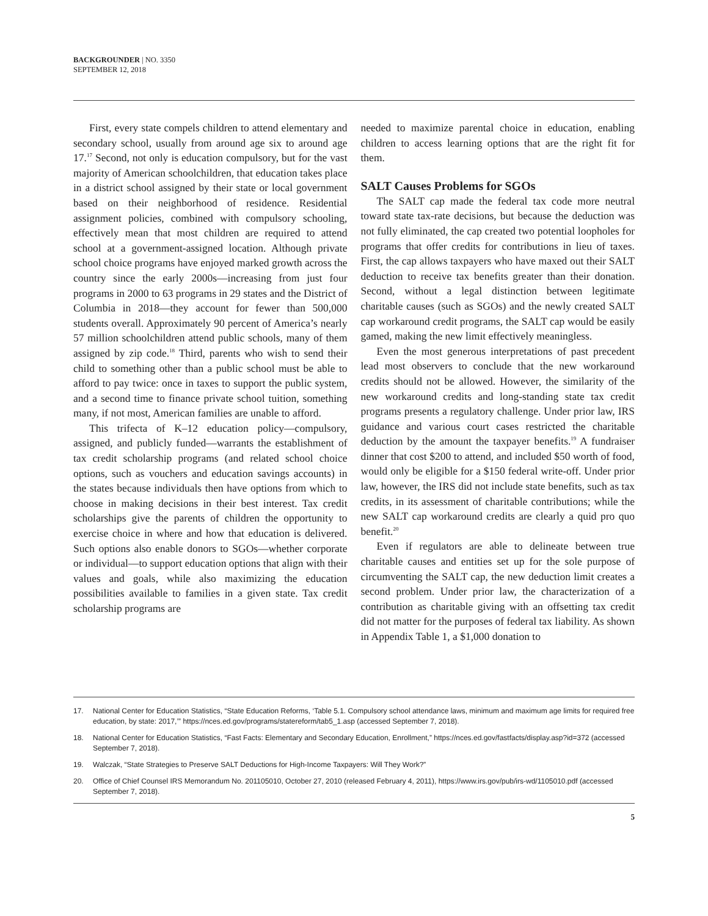BACKGROUNDER | NO. 3350
SEPTEMBER 12, 2018
First, every state compels children to attend elementary and secondary school, usually from around age six to around age 17.<sup>17</sup> Second, not only is education compulsory, but for the vast majority of American schoolchildren, that education takes place in a district school assigned by their state or local government based on their neighborhood of residence. Residential assignment policies, combined with compulsory schooling, effectively mean that most children are required to attend school at a government-assigned location. Although private school choice programs have enjoyed marked growth across the country since the early 2000s—increasing from just four programs in 2000 to 63 programs in 29 states and the District of Columbia in 2018—they account for fewer than 500,000 students overall. Approximately 90 percent of America’s nearly 57 million schoolchildren attend public schools, many of them assigned by zip code.<sup>18</sup> Third, parents who wish to send their child to something other than a public school must be able to afford to pay twice: once in taxes to support the public system, and a second time to finance private school tuition, something many, if not most, American families are unable to afford.
This trifecta of K–12 education policy—compulsory, assigned, and publicly funded—warrants the establishment of tax credit scholarship programs (and related school choice options, such as vouchers and education savings accounts) in the states because individuals then have options from which to choose in making decisions in their best interest. Tax credit scholarships give the parents of children the opportunity to exercise choice in where and how that education is delivered. Such options also enable donors to SGOs—whether corporate or individual—to support education options that align with their values and goals, while also maximizing the education possibilities available to families in a given state. Tax credit scholarship programs are
needed to maximize parental choice in education, enabling children to access learning options that are the right fit for them.
SALT Causes Problems for SGOs
The SALT cap made the federal tax code more neutral toward state tax-rate decisions, but because the deduction was not fully eliminated, the cap created two potential loopholes for programs that offer credits for contributions in lieu of taxes. First, the cap allows taxpayers who have maxed out their SALT deduction to receive tax benefits greater than their donation. Second, without a legal distinction between legitimate charitable causes (such as SGOs) and the newly created SALT cap workaround credit programs, the SALT cap would be easily gamed, making the new limit effectively meaningless.
Even the most generous interpretations of past precedent lead most observers to conclude that the new workaround credits should not be allowed. However, the similarity of the new workaround credits and long-standing state tax credit programs presents a regulatory challenge. Under prior law, IRS guidance and various court cases restricted the charitable deduction by the amount the taxpayer benefits.<sup>19</sup> A fundraiser dinner that cost $200 to attend, and included $50 worth of food, would only be eligible for a $150 federal write-off. Under prior law, however, the IRS did not include state benefits, such as tax credits, in its assessment of charitable contributions; while the new SALT cap workaround credits are clearly a quid pro quo benefit.<sup>20</sup>
Even if regulators are able to delineate between true charitable causes and entities set up for the sole purpose of circumventing the SALT cap, the new deduction limit creates a second problem. Under prior law, the characterization of a contribution as charitable giving with an offsetting tax credit did not matter for the purposes of federal tax liability. As shown in Appendix Table 1, a $1,000 donation to
17. National Center for Education Statistics, “State Education Reforms, ‘Table 5.1. Compulsory school attendance laws, minimum and maximum age limits for required free education, by state: 2017,’” https://nces.ed.gov/programs/statereform/tab5_1.asp (accessed September 7, 2018).
18. National Center for Education Statistics, “Fast Facts: Elementary and Secondary Education, Enrollment,” https://nces.ed.gov/fastfacts/display.asp?id=372 (accessed September 7, 2018).
19. Walczak, “State Strategies to Preserve SALT Deductions for High-Income Taxpayers: Will They Work?”
20. Office of Chief Counsel IRS Memorandum No. 201105010, October 27, 2010 (released February 4, 2011), https://www.irs.gov/pub/irs-wd/1105010.pdf (accessed September 7, 2018).
5